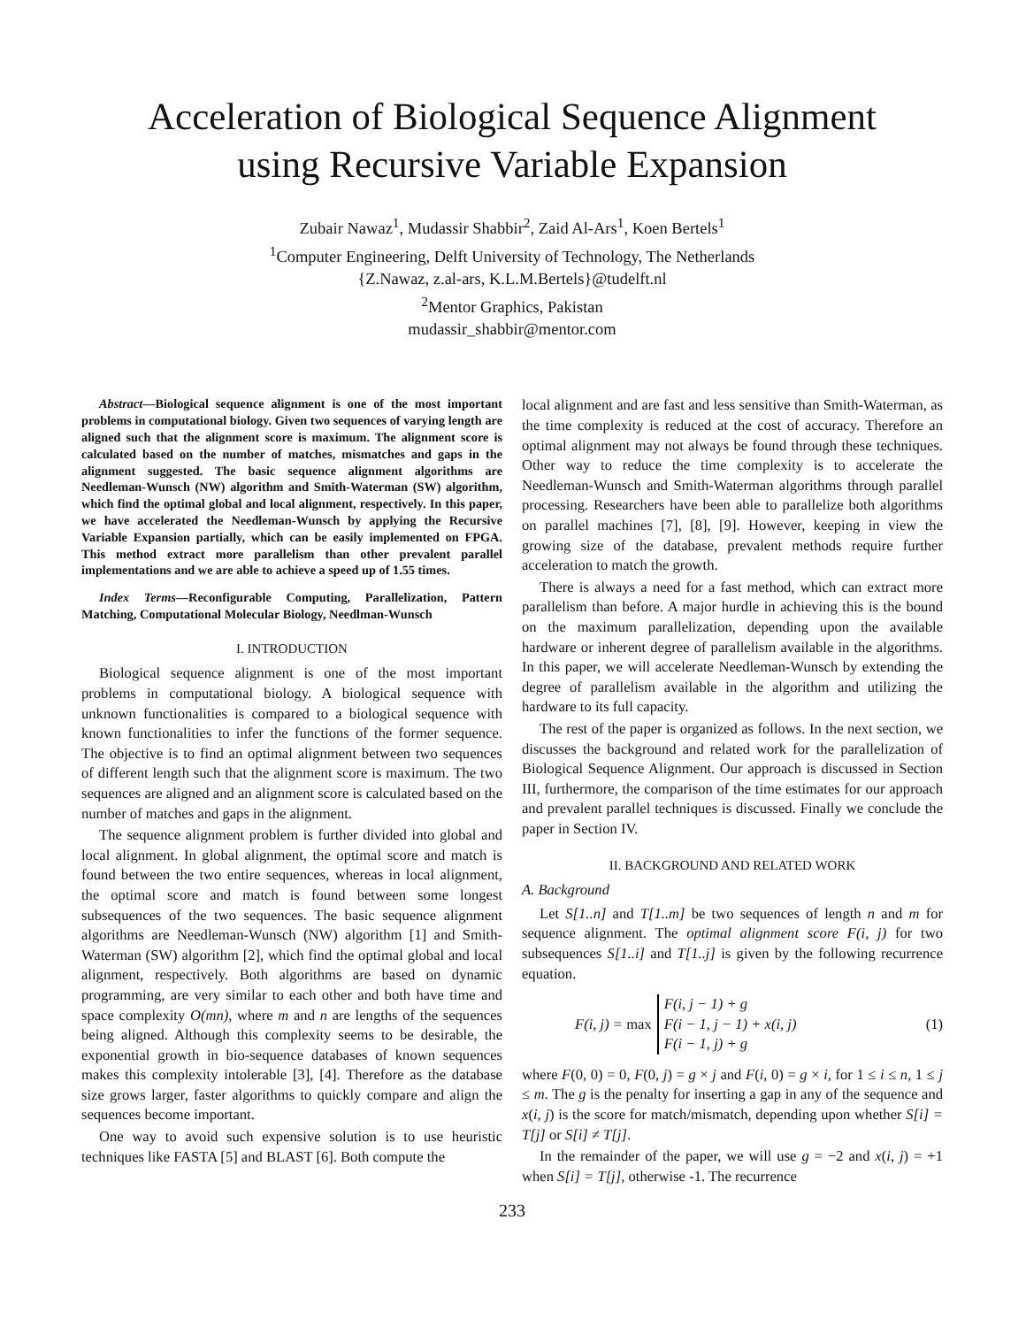Acceleration of Biological Sequence Alignment
using Recursive Variable Expansion
Zubair Nawaz<sup>1</sup>, Mudassir Shabbir<sup>2</sup>, Zaid Al-Ars<sup>1</sup>, Koen Bertels<sup>1</sup>
<sup>1</sup> Computer Engineering, Delft University of Technology, The Netherlands
{Z.Nawaz, z.al-ars, K.L.M.Bertels}@tudelft.nl
<sup>2</sup> Mentor Graphics, Pakistan
mudassir_shabbir@mentor.com
Abstract—Biological sequence alignment is one of the most important problems in computational biology. Given two sequences of varying length are aligned such that the alignment score is maximum. The alignment score is calculated based on the number of matches, mismatches and gaps in the alignment suggested. The basic sequence alignment algorithms are Needleman-Wunsch (NW) algorithm and Smith-Waterman (SW) algorithm, which find the optimal global and local alignment, respectively. In this paper, we have accelerated the Needleman-Wunsch by applying the Recursive Variable Expansion partially, which can be easily implemented on FPGA. This method extract more parallelism than other prevalent parallel implementations and we are able to achieve a speed up of 1.55 times.
Index Terms—Reconfigurable Computing, Parallelization, Pattern Matching, Computational Molecular Biology, Needlman-Wunsch
I. INTRODUCTION
Biological sequence alignment is one of the most important problems in computational biology. A biological sequence with unknown functionalities is compared to a biological sequence with known functionalities to infer the functions of the former sequence. The objective is to find an optimal alignment between two sequences of different length such that the alignment score is maximum. The two sequences are aligned and an alignment score is calculated based on the number of matches and gaps in the alignment.
The sequence alignment problem is further divided into global and local alignment. In global alignment, the optimal score and match is found between the two entire sequences, whereas in local alignment, the optimal score and match is found between some longest subsequences of the two sequences. The basic sequence alignment algorithms are Needleman-Wunsch (NW) algorithm [1] and Smith-Waterman (SW) algorithm [2], which find the optimal global and local alignment, respectively. Both algorithms are based on dynamic programming, are very similar to each other and both have time and space complexity O(mn), where m and n are lengths of the sequences being aligned. Although this complexity seems to be desirable, the exponential growth in bio-sequence databases of known sequences makes this complexity intolerable [3], [4]. Therefore as the database size grows larger, faster algorithms to quickly compare and align the sequences become important.
One way to avoid such expensive solution is to use heuristic techniques like FASTA [5] and BLAST [6]. Both compute the
local alignment and are fast and less sensitive than Smith-Waterman, as the time complexity is reduced at the cost of accuracy. Therefore an optimal alignment may not always be found through these techniques. Other way to reduce the time complexity is to accelerate the Needleman-Wunsch and Smith-Waterman algorithms through parallel processing. Researchers have been able to parallelize both algorithms on parallel machines [7], [8], [9]. However, keeping in view the growing size of the database, prevalent methods require further acceleration to match the growth.
There is always a need for a fast method, which can extract more parallelism than before. A major hurdle in achieving this is the bound on the maximum parallelization, depending upon the available hardware or inherent degree of parallelism available in the algorithms. In this paper, we will accelerate Needleman-Wunsch by extending the degree of parallelism available in the algorithm and utilizing the hardware to its full capacity.
The rest of the paper is organized as follows. In the next section, we discusses the background and related work for the parallelization of Biological Sequence Alignment. Our approach is discussed in Section III, furthermore, the comparison of the time estimates for our approach and prevalent parallel techniques is discussed. Finally we conclude the paper in Section IV.
II. BACKGROUND AND RELATED WORK
A. Background
Let S[1..n] and T[1..m] be two sequences of length n and m for sequence alignment. The optimal alignment score F(i, j) for two subsequences S[1..i] and T[1..j] is given by the following recurrence equation.
F(i, j) = max F(i, j − 1) + g
F(i − 1, j − 1) + x(i, j)
F(i − 1, j) + g (1)
where F(0, 0) = 0, F(0, j) = g × j and F(i, 0) = g × i, for 1 ≤ i ≤ n, 1 ≤ j ≤ m. The g is the penalty for inserting a gap in any of the sequence and x(i, j) is the score for match/mismatch, depending upon whether S[i] = T[j] or S[i] ≠ T[j].
In the remainder of the paper, we will use g = −2 and x(i, j) = +1 when S[i] = T[j], otherwise -1. The recurrence
233